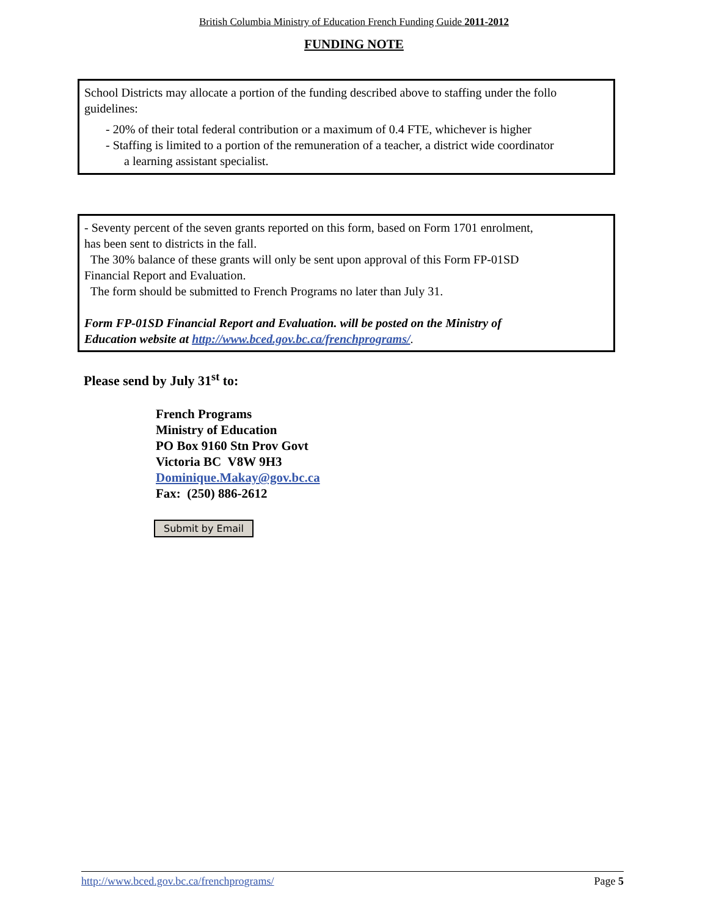British Columbia Ministry of Education French Funding Guide 2011-2012
FUNDING NOTE
School Districts may allocate a portion of the funding described above to staffing under the follo
guidelines:
- 20% of their total federal contribution or a maximum of 0.4 FTE, whichever is higher
- Staffing is limited to a portion of the remuneration of a teacher, a district wide coordinator
a learning assistant specialist.
- Seventy percent of the seven grants reported on this form, based on Form 1701 enrolment,
has been sent to districts in the fall.
The 30% balance of these grants will only be sent upon approval of this Form FP-01SD
Financial Report and Evaluation.
The form should be submitted to French Programs no later than July 31.
Form FP-01SD Financial Report and Evaluation. will be posted on the Ministry of
Education website at http://www.bced.gov.bc.ca/frenchprograms/.
Please send by July 31<sup>st</sup> to:
French Programs
Ministry of Education
PO Box 9160 Stn Prov Govt
Victoria BC V8W 9H3
Dominique.Makay@gov.bc.ca
Fax: (250) 886-2612
Submit by Email
http://www.bced.gov.bc.ca/frenchprograms/ Page 5